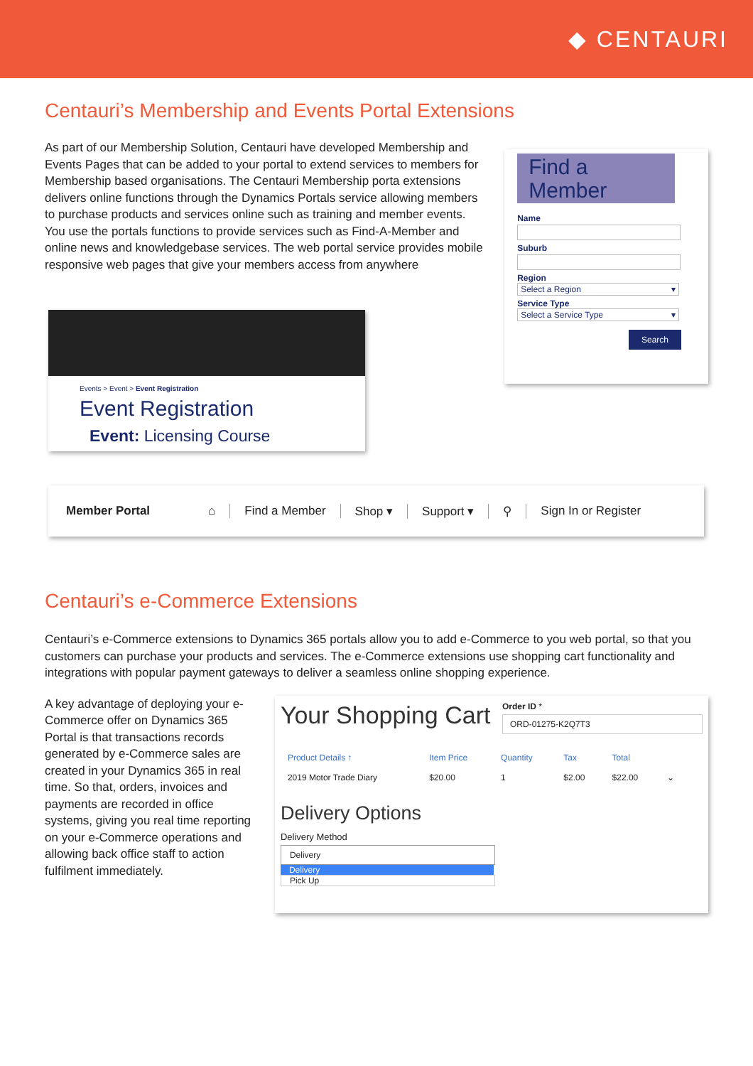◆ CENTAURI
Centauri’s Membership and Events Portal Extensions
As part of our Membership Solution, Centauri have developed Membership and Events Pages that can be added to your portal to extend services to members for Membership based organisations. The Centauri Membership porta extensions delivers online functions through the Dynamics Portals service allowing members to purchase products and services online such as training and member events. You use the portals functions to provide services such as Find-A-Member and online news and knowledgebase services. The web portal service provides mobile responsive web pages that give your members access from anywhere
Events > Event > Event Registration
Event Registration
Event: Licensing Course
Find a
Member
Name
Suburb
Region
Select a Region ▾
Service Type
Select a Service Type ▾
Search
Member Portal ⌂ Find a Member Shop ▾ Support ▾ ⚲ Sign In or Register
Centauri’s e-Commerce Extensions
Centauri’s e-Commerce extensions to Dynamics 365 portals allow you to add e-Commerce to you web portal, so that you customers can purchase your products and services. The e-Commerce extensions use shopping cart functionality and integrations with popular payment gateways to deliver a seamless online shopping experience.
A key advantage of deploying your e-Commerce offer on Dynamics 365 Portal is that transactions records generated by e-Commerce sales are created in your Dynamics 365 in real time. So that, orders, invoices and payments are recorded in office systems, giving you real time reporting on your e-Commerce operations and allowing back office staff to action fulfilment immediately.
Your Shopping Cart
Order ID *
ORD-01275-K2Q7T3
| Product Details ↑ | Item Price | Quantity | Tax | Total | |
| --- | --- | --- | --- | --- | --- |
| 2019 Motor Trade Diary | $20.00 | 1 | $2.00 | $22.00 | ⌄ |
Delivery Options
Delivery Method
Delivery
Delivery
Pick Up